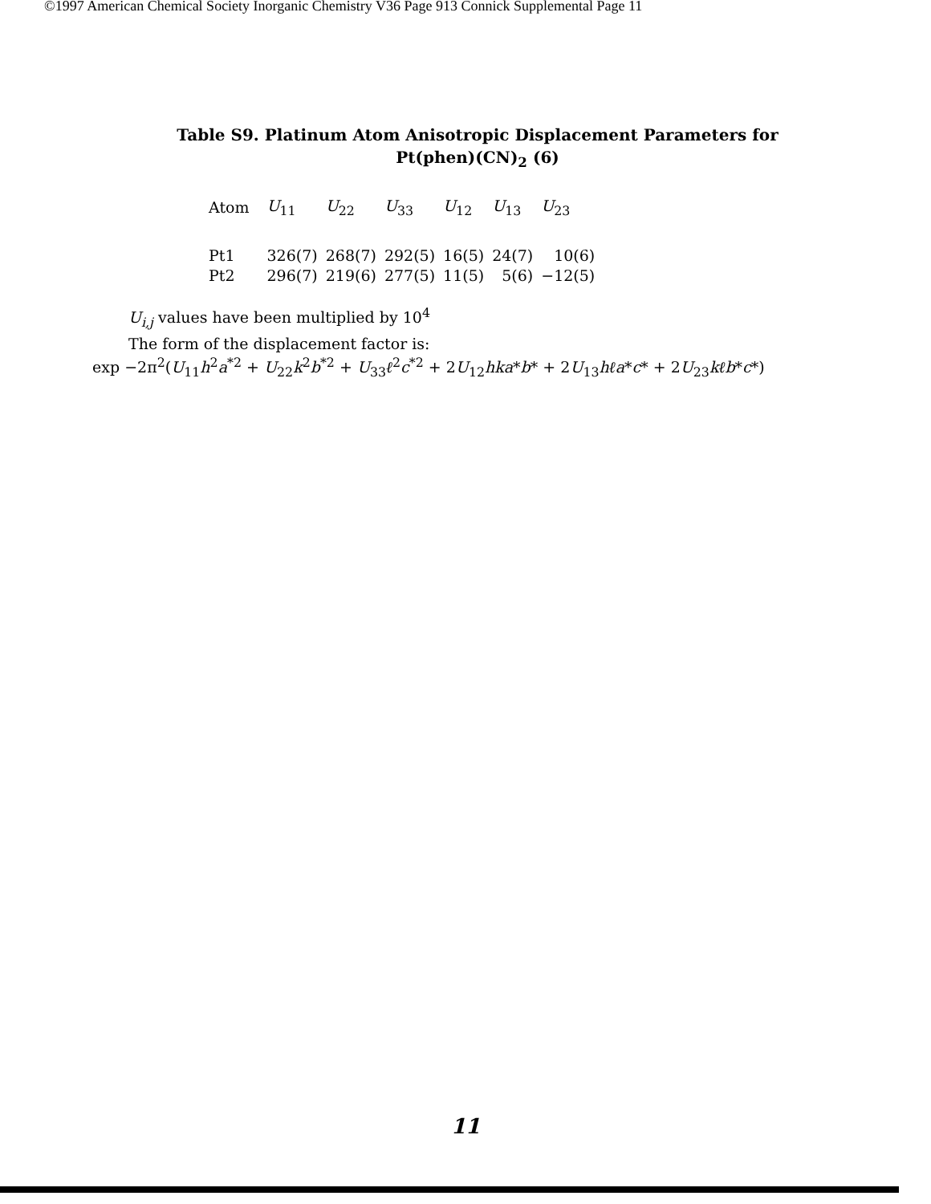©1997 American Chemical Society Inorganic Chemistry V36 Page 913 Connick Supplemental Page 11
Table S9. Platinum Atom Anisotropic Displacement Parameters for
Pt(phen)(CN)<sub>2</sub> (6)
| Atom | U<sub>11</sub> | U<sub>22</sub> | U<sub>33</sub> | U<sub>12</sub> | U<sub>13</sub> | U<sub>23</sub> |
| --- | --- | --- | --- | --- | --- | --- |
| Pt1 | 326(7) | 268(7) | 292(5) | 16(5) | 24(7) | 10(6) |
| Pt2 | 296(7) | 219(6) | 277(5) | 11(5) | 5(6) | −12(5) |
U<sub>i,j</sub> values have been multiplied by 10<sup>4</sup>
The form of the displacement factor is:
exp −2π<sup>2</sup>(U<sub>11</sub>h<sup>2</sup>a<sup>*2</sup> + U<sub>22</sub>k<sup>2</sup>b<sup>*2</sup> + U<sub>33</sub>ℓ<sup>2</sup>c<sup>*2</sup> + 2U<sub>12</sub>hka*b* + 2U<sub>13</sub>hℓa*c* + 2U<sub>23</sub>kℓb*c*)
11